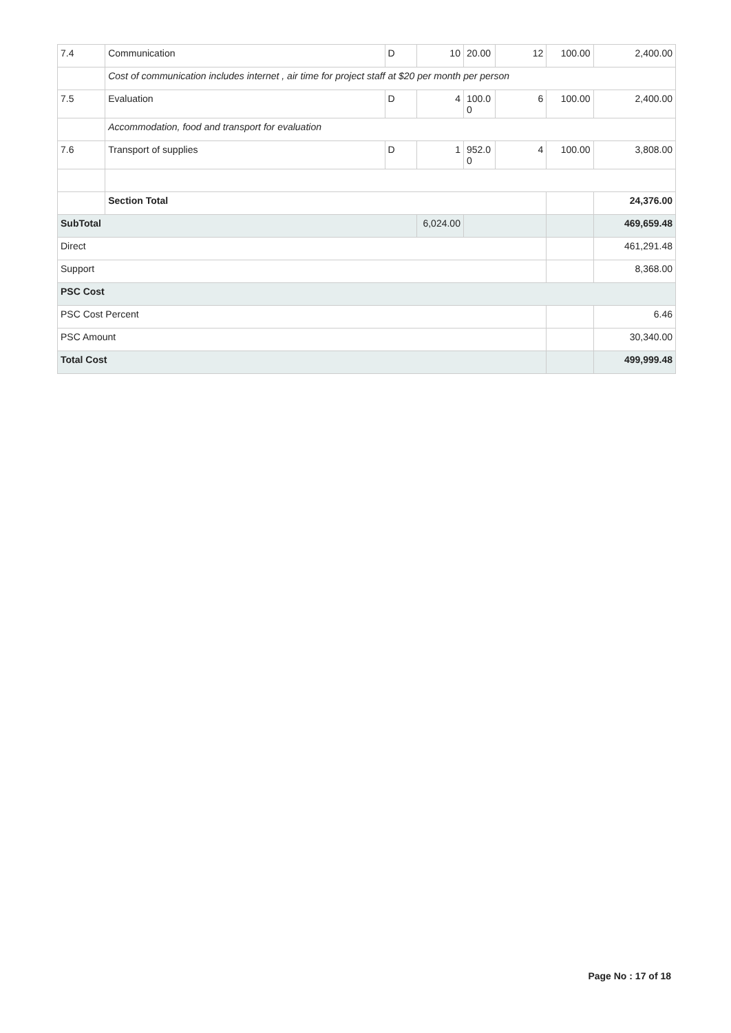| 7.4 | Communication | D | 10 | 20.00 | 12 | 100.00 | 2,400.00 |
| | Cost of communication includes internet , air time for project staff at $20 per month per person | | | | | | |
| 7.5 | Evaluation | D | 4 | 100.0 0 | 6 | 100.00 | 2,400.00 |
| | Accommodation, food and transport for evaluation | | | | | | |
| 7.6 | Transport of supplies | D | 1 | 952.0 0 | 4 | 100.00 | 3,808.00 |
| | Section Total | | | | | | 24,376.00 |
| SubTotal | | | 6,024.00 | | | | 469,659.48 |
| Direct | | | | | | | 461,291.48 |
| Support | | | | | | | 8,368.00 |
| PSC Cost | | | | | | | |
| PSC Cost Percent | | | | | | | 6.46 |
| PSC Amount | | | | | | | 30,340.00 |
| Total Cost | | | | | | | 499,999.48 |
Page No : 17 of 18